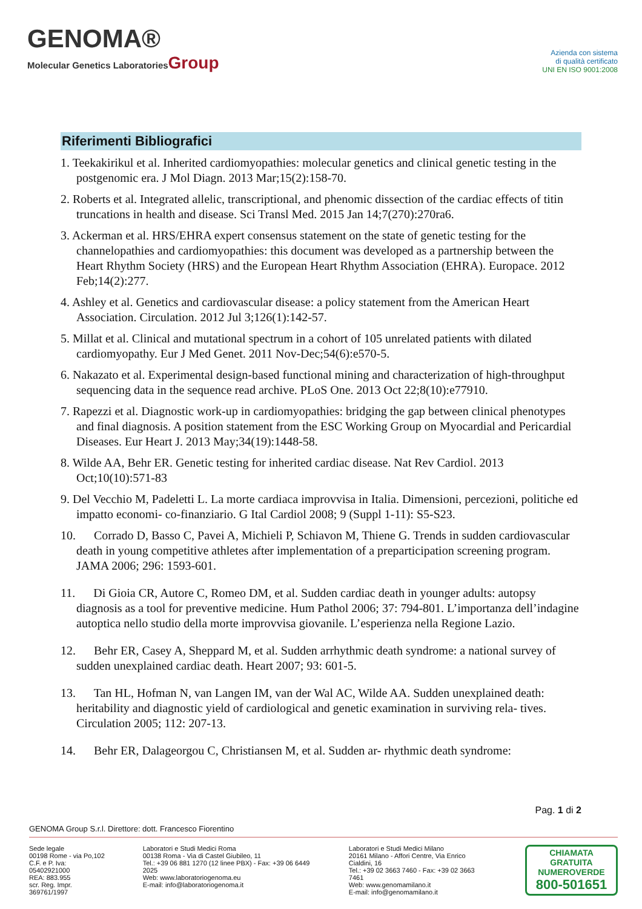GENOMA®
Molecular Genetics LaboratoriesGroup
Azienda con sistema
di qualità certificato
UNI EN ISO 9001:2008
Riferimenti Bibliografici
1. Teekakirikul et al. Inherited cardiomyopathies: molecular genetics and clinical genetic testing in the postgenomic era. J Mol Diagn. 2013 Mar;15(2):158-70.
2. Roberts et al. Integrated allelic, transcriptional, and phenomic dissection of the cardiac effects of titin truncations in health and disease. Sci Transl Med. 2015 Jan 14;7(270):270ra6.
3. Ackerman et al. HRS/EHRA expert consensus statement on the state of genetic testing for the channelopathies and cardiomyopathies: this document was developed as a partnership between the Heart Rhythm Society (HRS) and the European Heart Rhythm Association (EHRA). Europace. 2012 Feb;14(2):277.
4. Ashley et al. Genetics and cardiovascular disease: a policy statement from the American Heart Association. Circulation. 2012 Jul 3;126(1):142-57.
5. Millat et al. Clinical and mutational spectrum in a cohort of 105 unrelated patients with dilated cardiomyopathy. Eur J Med Genet. 2011 Nov-Dec;54(6):e570-5.
6. Nakazato et al. Experimental design-based functional mining and characterization of high-throughput sequencing data in the sequence read archive. PLoS One. 2013 Oct 22;8(10):e77910.
7. Rapezzi et al. Diagnostic work-up in cardiomyopathies: bridging the gap between clinical phenotypes and final diagnosis. A position statement from the ESC Working Group on Myocardial and Pericardial Diseases. Eur Heart J. 2013 May;34(19):1448-58.
8. Wilde AA, Behr ER. Genetic testing for inherited cardiac disease. Nat Rev Cardiol. 2013 Oct;10(10):571-83
9. Del Vecchio M, Padeletti L. La morte cardiaca improvvisa in Italia. Dimensioni, percezioni, politiche ed impatto economi- co-finanziario. G Ital Cardiol 2008; 9 (Suppl 1-11): S5-S23.
10. Corrado D, Basso C, Pavei A, Michieli P, Schiavon M, Thiene G. Trends in sudden cardiovascular death in young competitive athletes after implementation of a preparticipation screening program. JAMA 2006; 296: 1593-601.
11. Di Gioia CR, Autore C, Romeo DM, et al. Sudden cardiac death in younger adults: autopsy diagnosis as a tool for preventive medicine. Hum Pathol 2006; 37: 794-801. L’importanza dell’indagine autoptica nello studio della morte improvvisa giovanile. L’esperienza nella Regione Lazio.
12. Behr ER, Casey A, Sheppard M, et al. Sudden arrhythmic death syndrome: a national survey of sudden unexplained cardiac death. Heart 2007; 93: 601-5.
13. Tan HL, Hofman N, van Langen IM, van der Wal AC, Wilde AA. Sudden unexplained death: heritability and diagnostic yield of cardiological and genetic examination in surviving rela- tives. Circulation 2005; 112: 207-13.
14. Behr ER, Dalageorgou C, Christiansen M, et al. Sudden ar- rhythmic death syndrome:
Pag. 1 di 2
GENOMA Group S.r.l. Direttore: dott. Francesco Fiorentino
Sede legale
00198 Rome - via Po,102
C.F. e P. Iva: 05402921000
REA: 883.955
scr. Reg. Impr. 369761/1997
Laboratori e Studi Medici Roma
00138 Roma - Via di Castel Giubileo, 11
Tel.: +39 06 881 1270 (12 linee PBX) - Fax: +39 06 6449 2025
Web: www.laboratoriogenoma.eu
E-mail: info@laboratoriogenoma.it
Laboratori e Studi Medici Milano
20161 Milano - Affori Centre, Via Enrico Cialdini, 16
Tel.: +39 02 3663 7460 - Fax: +39 02 3663 7461
Web: www.genomamilano.it
E-mail: info@genomamilano.it
CHIAMATA GRATUITA
NUMEROVERDE
800-501651